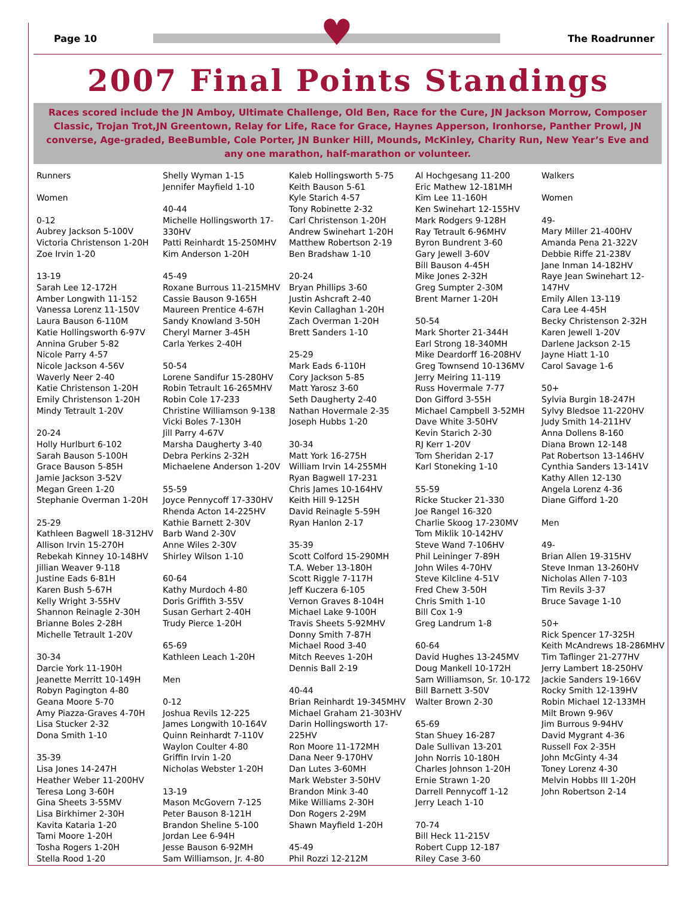♥
Page 10 The Roadrunner
2007 Final Points Standings
Races scored include the JN Amboy, Ultimate Challenge, Old Ben, Race for the Cure, JN Jackson Morrow, Composer Classic, Trojan Trot,JN Greentown, Relay for Life, Race for Grace, Haynes Apperson, Ironhorse, Panther Prowl, JN converse, Age-graded, BeeBumble, Cole Porter, JN Bunker Hill, Mounds, McKinley, Charity Run, New Year’s Eve and any one marathon, half-marathon or volunteer.
Runners
Women
0-12
Aubrey Jackson 5-100V
Victoria Christenson 1-20H
Zoe Irvin 1-20
13-19
Sarah Lee 12-172H
Amber Longwith 11-152
Vanessa Lorenz 11-150V
Laura Bauson 6-110M
Katie Hollingsworth 6-97V
Annina Gruber 5-82
Nicole Parry 4-57
Nicole Jackson 4-56V
Waverly Neer 2-40
Katie Christenson 1-20H
Emily Christenson 1-20H
Mindy Tetrault 1-20V
20-24
Holly Hurlburt 6-102
Sarah Bauson 5-100H
Grace Bauson 5-85H
Jamie Jackson 3-52V
Megan Green 1-20
Stephanie Overman 1-20H
25-29
Kathleen Bagwell 18-312HV
Allison Irvin 15-270H
Rebekah Kinney 10-148HV
Jillian Weaver 9-118
Justine Eads 6-81H
Karen Bush 5-67H
Kelly Wright 3-55HV
Shannon Reinagle 2-30H
Brianne Boles 2-28H
Michelle Tetrault 1-20V
30-34
Darcie York 11-190H
Jeanette Merritt 10-149H
Robyn Pagington 4-80
Geana Moore 5-70
Amy Piazza-Graves 4-70H
Lisa Stucker 2-32
Dona Smith 1-10
35-39
Lisa Jones 14-247H
Heather Weber 11-200HV
Teresa Long 3-60H
Gina Sheets 3-55MV
Lisa Birkhimer 2-30H
Kavita Kataria 1-20
Tami Moore 1-20H
Tosha Rogers 1-20H
Stella Rood 1-20
Shelly Wyman 1-15
Jennifer Mayfield 1-10
40-44
Michelle Hollingsworth 17-330HV
Patti Reinhardt 15-250MHV
Kim Anderson 1-20H
45-49
Roxane Burrous 11-215MHV
Cassie Bauson 9-165H
Maureen Prentice 4-67H
Sandy Knowland 3-50H
Cheryl Marner 3-45H
Carla Yerkes 2-40H
50-54
Lorene Sandifur 15-280HV
Robin Tetrault 16-265MHV
Robin Cole 17-233
Christine Williamson 9-138
Vicki Boles 7-130H
Jill Parry 4-67V
Marsha Daugherty 3-40
Debra Perkins 2-32H
Michaelene Anderson 1-20V
55-59
Joyce Pennycoff 17-330HV
Rhenda Acton 14-225HV
Kathie Barnett 2-30V
Barb Wand 2-30V
Anne Wiles 2-30V
Shirley Wilson 1-10
60-64
Kathy Murdoch 4-80
Doris Griffith 3-55V
Susan Gerhart 2-40H
Trudy Pierce 1-20H
65-69
Kathleen Leach 1-20H
Men
0-12
Joshua Revils 12-225
James Longwith 10-164V
Quinn Reinhardt 7-110V
Waylon Coulter 4-80
Griffin Irvin 1-20
Nicholas Webster 1-20H
13-19
Mason McGovern 7-125
Peter Bauson 8-121H
Brandon Sheline 5-100
Jordan Lee 6-94H
Jesse Bauson 6-92MH
Sam Williamson, Jr. 4-80
Kaleb Hollingsworth 5-75
Keith Bauson 5-61
Kyle Starich 4-57
Tony Robinette 2-32
Carl Christenson 1-20H
Andrew Swinehart 1-20H
Matthew Robertson 2-19
Ben Bradshaw 1-10
20-24
Bryan Phillips 3-60
Justin Ashcraft 2-40
Kevin Callaghan 1-20H
Zach Overman 1-20H
Brett Sanders 1-10
25-29
Mark Eads 6-110H
Cory Jackson 5-85
Matt Yarosz 3-60
Seth Daugherty 2-40
Nathan Hovermale 2-35
Joseph Hubbs 1-20
30-34
Matt York 16-275H
William Irvin 14-255MH
Ryan Bagwell 17-231
Chris James 10-164HV
Keith Hill 9-125H
David Reinagle 5-59H
Ryan Hanlon 2-17
35-39
Scott Colford 15-290MH
T.A. Weber 13-180H
Scott Riggle 7-117H
Jeff Kuczera 6-105
Vernon Graves 8-104H
Michael Lake 9-100H
Travis Sheets 5-92MHV
Donny Smith 7-87H
Michael Rood 3-40
Mitch Reeves 1-20H
Dennis Ball 2-19
40-44
Brian Reinhardt 19-345MHV
Michael Graham 21-303HV
Darin Hollingsworth 17-225HV
Ron Moore 11-172MH
Dana Neer 9-170HV
Dan Lutes 3-60MH
Mark Webster 3-50HV
Brandon Mink 3-40
Mike Williams 2-30H
Don Rogers 2-29M
Shawn Mayfield 1-20H
45-49
Phil Rozzi 12-212M
Al Hochgesang 11-200
Eric Mathew 12-181MH
Kim Lee 11-160H
Ken Swinehart 12-155HV
Mark Rodgers 9-128H
Ray Tetrault 6-96MHV
Byron Bundrent 3-60
Gary Jewell 3-60V
Bill Bauson 4-45H
Mike Jones 2-32H
Greg Sumpter 2-30M
Brent Marner 1-20H
50-54
Mark Shorter 21-344H
Earl Strong 18-340MH
Mike Deardorff 16-208HV
Greg Townsend 10-136MV
Jerry Meiring 11-119
Russ Hovermale 7-77
Don Gifford 3-55H
Michael Campbell 3-52MH
Dave White 3-50HV
Kevin Starich 2-30
RJ Kerr 1-20V
Tom Sheridan 2-17
Karl Stoneking 1-10
55-59
Ricke Stucker 21-330
Joe Rangel 16-320
Charlie Skoog 17-230MV
Tom Miklik 10-142HV
Steve Wand 7-106HV
Phil Leininger 7-89H
John Wiles 4-70HV
Steve Kilcline 4-51V
Fred Chew 3-50H
Chris Smith 1-10
Bill Cox 1-9
Greg Landrum 1-8
60-64
David Hughes 13-245MV
Doug Mankell 10-172H
Sam Williamson, Sr. 10-172
Bill Barnett 3-50V
Walter Brown 2-30
65-69
Stan Shuey 16-287
Dale Sullivan 13-201
John Norris 10-180H
Charles Johnson 1-20H
Ernie Strawn 1-20
Darrell Pennycoff 1-12
Jerry Leach 1-10
70-74
Bill Heck 11-215V
Robert Cupp 12-187
Riley Case 3-60
Walkers
Women
49-
Mary Miller 21-400HV
Amanda Pena 21-322V
Debbie Riffe 21-238V
Jane Inman 14-182HV
Raye Jean Swinehart 12-147HV
Emily Allen 13-119
Cara Lee 4-45H
Becky Christenson 2-32H
Karen Jewell 1-20V
Darlene Jackson 2-15
Jayne Hiatt 1-10
Carol Savage 1-6
50+
Sylvia Burgin 18-247H
Sylvy Bledsoe 11-220HV
Judy Smith 14-211HV
Anna Dollens 8-160
Diana Brown 12-148
Pat Robertson 13-146HV
Cynthia Sanders 13-141V
Kathy Allen 12-130
Angela Lorenz 4-36
Diane Gifford 1-20
Men
49-
Brian Allen 19-315HV
Steve Inman 13-260HV
Nicholas Allen 7-103
Tim Revils 3-37
Bruce Savage 1-10
50+
Rick Spencer 17-325H
Keith McAndrews 18-286MHV
Tim Taflinger 21-277HV
Jerry Lambert 18-250HV
Jackie Sanders 19-166V
Rocky Smith 12-139HV
Robin Michael 12-133MH
Milt Brown 9-96V
Jim Burrous 9-94HV
David Mygrant 4-36
Russell Fox 2-35H
John McGinty 4-34
Toney Lorenz 4-30
Melvin Hobbs III 1-20H
John Robertson 2-14